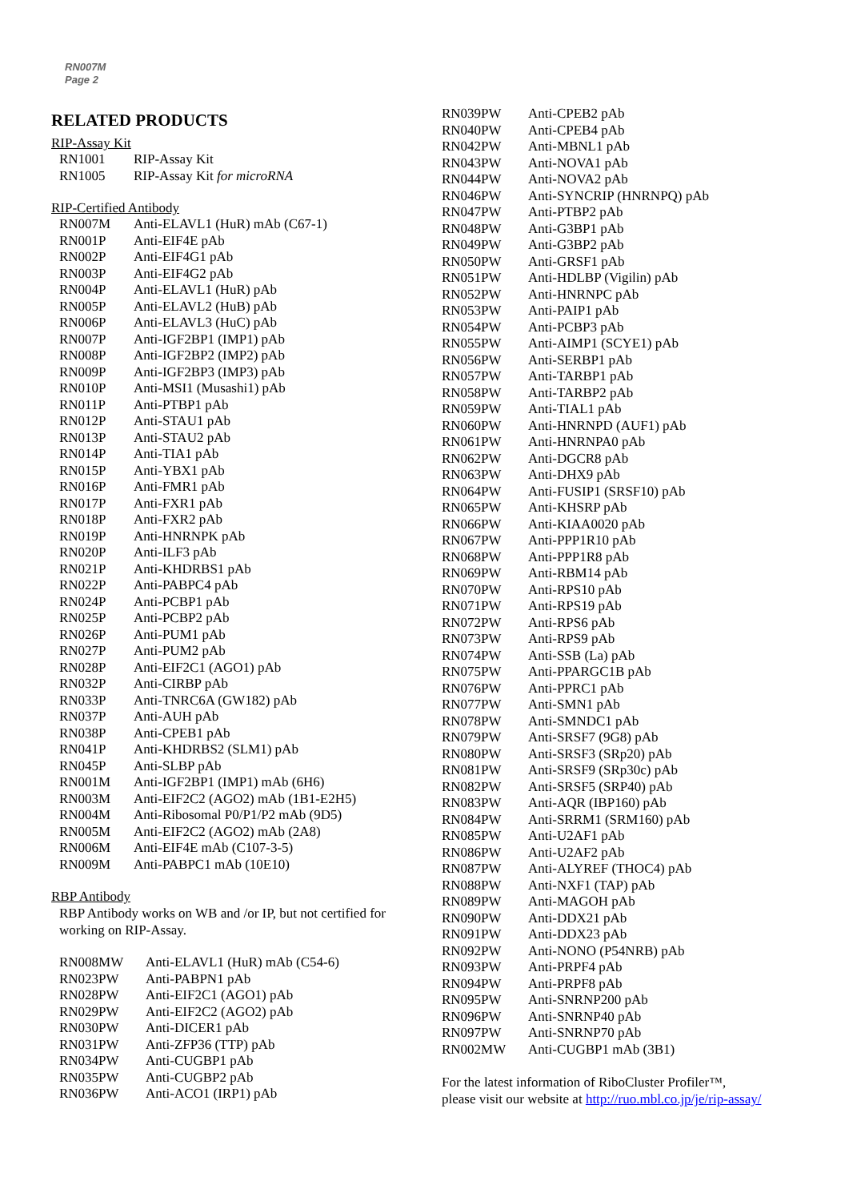RN007M
Page 2
RELATED PRODUCTS
RIP-Assay Kit
| RN1001 | RIP-Assay Kit |
| RN1005 | RIP-Assay Kit for microRNA |
RIP-Certified Antibody
| RN007M | Anti-ELAVL1 (HuR) mAb (C67-1) |
| RN001P | Anti-EIF4E pAb |
| RN002P | Anti-EIF4G1 pAb |
| RN003P | Anti-EIF4G2 pAb |
| RN004P | Anti-ELAVL1 (HuR) pAb |
| RN005P | Anti-ELAVL2 (HuB) pAb |
| RN006P | Anti-ELAVL3 (HuC) pAb |
| RN007P | Anti-IGF2BP1 (IMP1) pAb |
| RN008P | Anti-IGF2BP2 (IMP2) pAb |
| RN009P | Anti-IGF2BP3 (IMP3) pAb |
| RN010P | Anti-MSI1 (Musashi1) pAb |
| RN011P | Anti-PTBP1 pAb |
| RN012P | Anti-STAU1 pAb |
| RN013P | Anti-STAU2 pAb |
| RN014P | Anti-TIA1 pAb |
| RN015P | Anti-YBX1 pAb |
| RN016P | Anti-FMR1 pAb |
| RN017P | Anti-FXR1 pAb |
| RN018P | Anti-FXR2 pAb |
| RN019P | Anti-HNRNPK pAb |
| RN020P | Anti-ILF3 pAb |
| RN021P | Anti-KHDRBS1 pAb |
| RN022P | Anti-PABPC4 pAb |
| RN024P | Anti-PCBP1 pAb |
| RN025P | Anti-PCBP2 pAb |
| RN026P | Anti-PUM1 pAb |
| RN027P | Anti-PUM2 pAb |
| RN028P | Anti-EIF2C1 (AGO1) pAb |
| RN032P | Anti-CIRBP pAb |
| RN033P | Anti-TNRC6A (GW182) pAb |
| RN037P | Anti-AUH pAb |
| RN038P | Anti-CPEB1 pAb |
| RN041P | Anti-KHDRBS2 (SLM1) pAb |
| RN045P | Anti-SLBP pAb |
| RN001M | Anti-IGF2BP1 (IMP1) mAb (6H6) |
| RN003M | Anti-EIF2C2 (AGO2) mAb (1B1-E2H5) |
| RN004M | Anti-Ribosomal P0/P1/P2 mAb (9D5) |
| RN005M | Anti-EIF2C2 (AGO2) mAb (2A8) |
| RN006M | Anti-EIF4E mAb (C107-3-5) |
| RN009M | Anti-PABPC1 mAb (10E10) |
RBP Antibody
RBP Antibody works on WB and /or IP, but not certified for working on RIP-Assay.
| RN008MW | Anti-ELAVL1 (HuR) mAb (C54-6) |
| RN023PW | Anti-PABPN1 pAb |
| RN028PW | Anti-EIF2C1 (AGO1) pAb |
| RN029PW | Anti-EIF2C2 (AGO2) pAb |
| RN030PW | Anti-DICER1 pAb |
| RN031PW | Anti-ZFP36 (TTP) pAb |
| RN034PW | Anti-CUGBP1 pAb |
| RN035PW | Anti-CUGBP2 pAb |
| RN036PW | Anti-ACO1 (IRP1) pAb |
| RN039PW | Anti-CPEB2 pAb |
| RN040PW | Anti-CPEB4 pAb |
| RN042PW | Anti-MBNL1 pAb |
| RN043PW | Anti-NOVA1 pAb |
| RN044PW | Anti-NOVA2 pAb |
| RN046PW | Anti-SYNCRIP (HNRNPQ) pAb |
| RN047PW | Anti-PTBP2 pAb |
| RN048PW | Anti-G3BP1 pAb |
| RN049PW | Anti-G3BP2 pAb |
| RN050PW | Anti-GRSF1 pAb |
| RN051PW | Anti-HDLBP (Vigilin) pAb |
| RN052PW | Anti-HNRNPC pAb |
| RN053PW | Anti-PAIP1 pAb |
| RN054PW | Anti-PCBP3 pAb |
| RN055PW | Anti-AIMP1 (SCYE1) pAb |
| RN056PW | Anti-SERBP1 pAb |
| RN057PW | Anti-TARBP1 pAb |
| RN058PW | Anti-TARBP2 pAb |
| RN059PW | Anti-TIAL1 pAb |
| RN060PW | Anti-HNRNPD (AUF1) pAb |
| RN061PW | Anti-HNRNPA0 pAb |
| RN062PW | Anti-DGCR8 pAb |
| RN063PW | Anti-DHX9 pAb |
| RN064PW | Anti-FUSIP1 (SRSF10) pAb |
| RN065PW | Anti-KHSRP pAb |
| RN066PW | Anti-KIAA0020 pAb |
| RN067PW | Anti-PPP1R10 pAb |
| RN068PW | Anti-PPP1R8 pAb |
| RN069PW | Anti-RBM14 pAb |
| RN070PW | Anti-RPS10 pAb |
| RN071PW | Anti-RPS19 pAb |
| RN072PW | Anti-RPS6 pAb |
| RN073PW | Anti-RPS9 pAb |
| RN074PW | Anti-SSB (La) pAb |
| RN075PW | Anti-PPARGC1B pAb |
| RN076PW | Anti-PPRC1 pAb |
| RN077PW | Anti-SMN1 pAb |
| RN078PW | Anti-SMNDC1 pAb |
| RN079PW | Anti-SRSF7 (9G8) pAb |
| RN080PW | Anti-SRSF3 (SRp20) pAb |
| RN081PW | Anti-SRSF9 (SRp30c) pAb |
| RN082PW | Anti-SRSF5 (SRP40) pAb |
| RN083PW | Anti-AQR (IBP160) pAb |
| RN084PW | Anti-SRRM1 (SRM160) pAb |
| RN085PW | Anti-U2AF1 pAb |
| RN086PW | Anti-U2AF2 pAb |
| RN087PW | Anti-ALYREF (THOC4) pAb |
| RN088PW | Anti-NXF1 (TAP) pAb |
| RN089PW | Anti-MAGOH pAb |
| RN090PW | Anti-DDX21 pAb |
| RN091PW | Anti-DDX23 pAb |
| RN092PW | Anti-NONO (P54NRB) pAb |
| RN093PW | Anti-PRPF4 pAb |
| RN094PW | Anti-PRPF8 pAb |
| RN095PW | Anti-SNRNP200 pAb |
| RN096PW | Anti-SNRNP40 pAb |
| RN097PW | Anti-SNRNP70 pAb |
| RN002MW | Anti-CUGBP1 mAb (3B1) |
For the latest information of RiboCluster Profiler™,
please visit our website at http://ruo.mbl.co.jp/je/rip-assay/